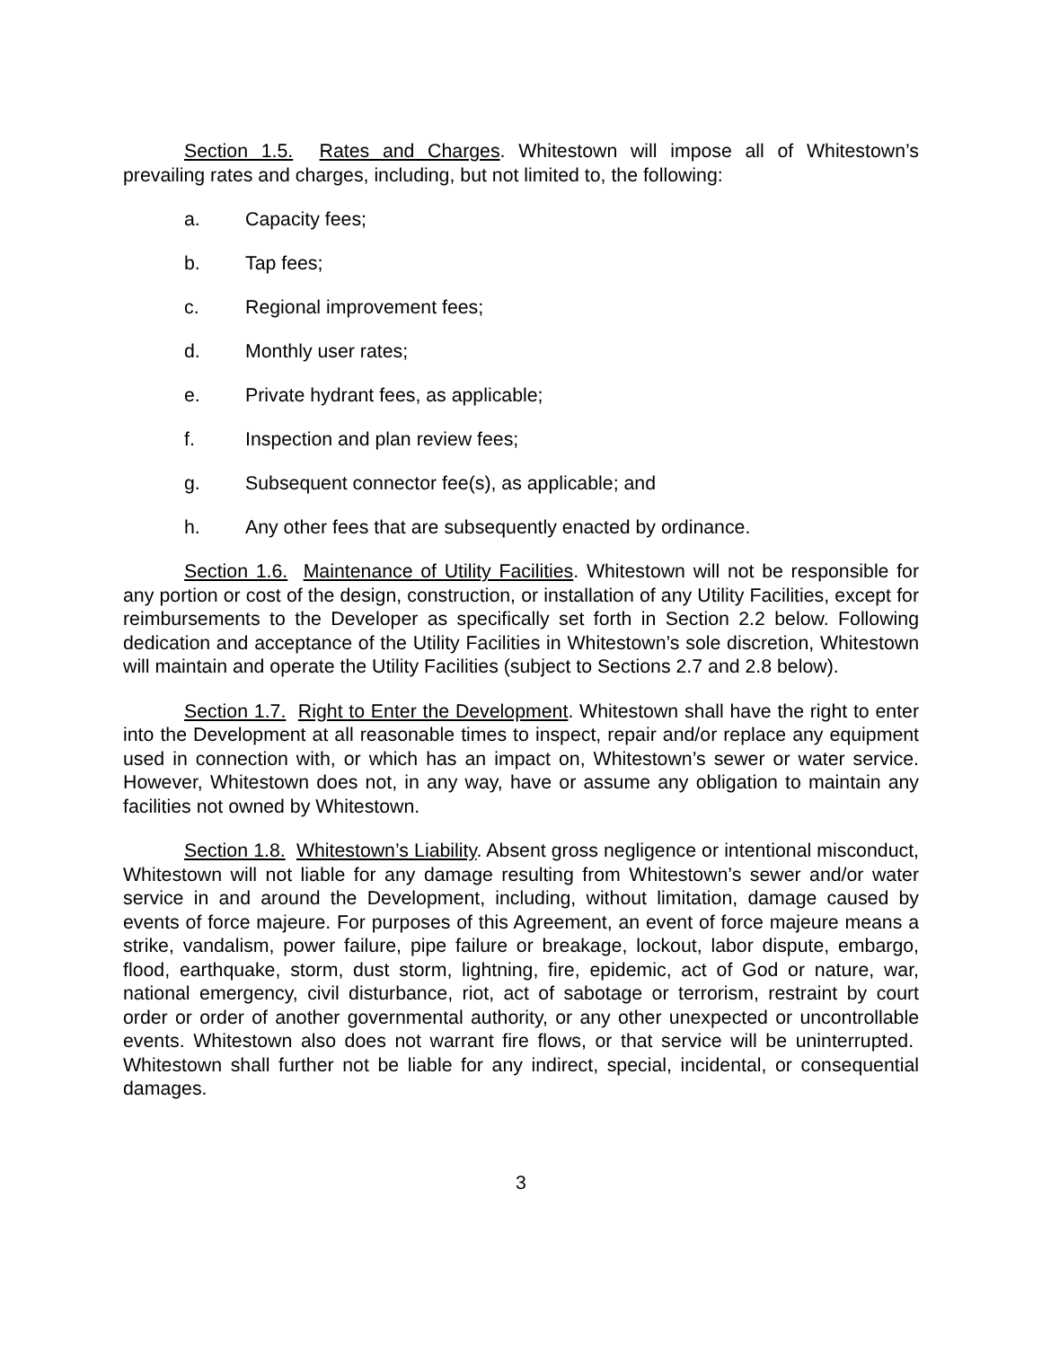Section 1.5. Rates and Charges. Whitestown will impose all of Whitestown’s prevailing rates and charges, including, but not limited to, the following:
a. Capacity fees;
b. Tap fees;
c. Regional improvement fees;
d. Monthly user rates;
e. Private hydrant fees, as applicable;
f. Inspection and plan review fees;
g. Subsequent connector fee(s), as applicable; and
h. Any other fees that are subsequently enacted by ordinance.
Section 1.6. Maintenance of Utility Facilities. Whitestown will not be responsible for any portion or cost of the design, construction, or installation of any Utility Facilities, except for reimbursements to the Developer as specifically set forth in Section 2.2 below. Following dedication and acceptance of the Utility Facilities in Whitestown’s sole discretion, Whitestown will maintain and operate the Utility Facilities (subject to Sections 2.7 and 2.8 below).
Section 1.7. Right to Enter the Development. Whitestown shall have the right to enter into the Development at all reasonable times to inspect, repair and/or replace any equipment used in connection with, or which has an impact on, Whitestown’s sewer or water service. However, Whitestown does not, in any way, have or assume any obligation to maintain any facilities not owned by Whitestown.
Section 1.8. Whitestown’s Liability. Absent gross negligence or intentional misconduct, Whitestown will not liable for any damage resulting from Whitestown’s sewer and/or water service in and around the Development, including, without limitation, damage caused by events of force majeure. For purposes of this Agreement, an event of force majeure means a strike, vandalism, power failure, pipe failure or breakage, lockout, labor dispute, embargo, flood, earthquake, storm, dust storm, lightning, fire, epidemic, act of God or nature, war, national emergency, civil disturbance, riot, act of sabotage or terrorism, restraint by court order or order of another governmental authority, or any other unexpected or uncontrollable events. Whitestown also does not warrant fire flows, or that service will be uninterrupted. Whitestown shall further not be liable for any indirect, special, incidental, or consequential damages.
3